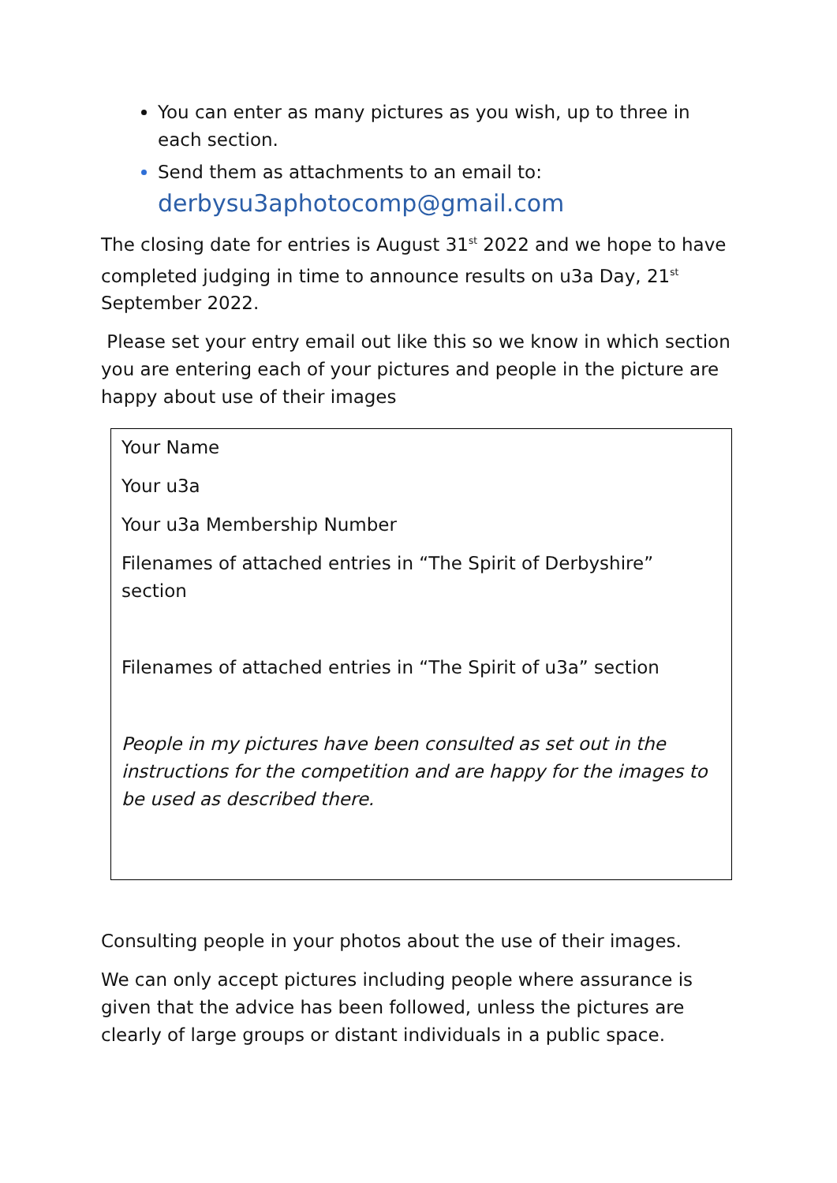You can enter as many pictures as you wish, up to three in each section.
Send them as attachments to an email to:
derbysu3aphotocomp@gmail.com
The closing date for entries is August 31<sup>st</sup> 2022 and we hope to have completed judging in time to announce results on u3a Day, 21<sup>st</sup> September 2022.
Please set your entry email out like this so we know in which section you are entering each of your pictures and people in the picture are happy about use of their images
| Your Name Your u3a Your u3a Membership Number Filenames of attached entries in “The Spirit of Derbyshire” section Filenames of attached entries in “The Spirit of u3a” section People in my pictures have been consulted as set out in the instructions for the competition and are happy for the images to be used as described there. |
Consulting people in your photos about the use of their images.
We can only accept pictures including people where assurance is given that the advice has been followed, unless the pictures are clearly of large groups or distant individuals in a public space.